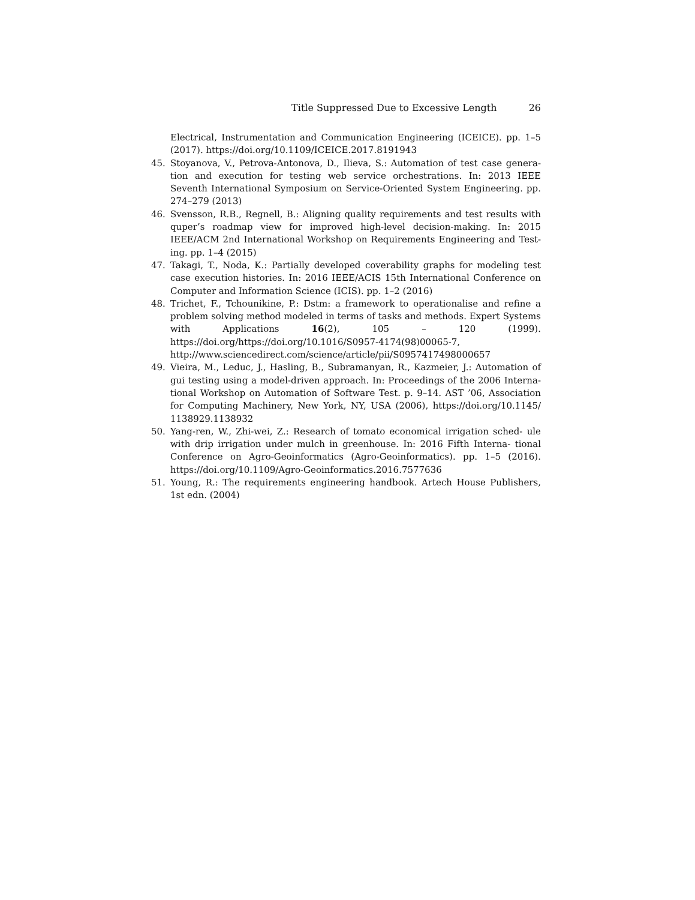Title Suppressed Due to Excessive Length 26
Electrical, Instrumentation and Communication Engineering (ICEICE). pp. 1–5 (2017). https://doi.org/10.1109/ICEICE.2017.8191943
45. Stoyanova, V., Petrova-Antonova, D., Ilieva, S.: Automation of test case genera- tion and execution for testing web service orchestrations. In: 2013 IEEE Seventh International Symposium on Service-Oriented System Engineering. pp. 274–279 (2013)
46. Svensson, R.B., Regnell, B.: Aligning quality requirements and test results with quper’s roadmap view for improved high-level decision-making. In: 2015 IEEE/ACM 2nd International Workshop on Requirements Engineering and Test- ing. pp. 1–4 (2015)
47. Takagi, T., Noda, K.: Partially developed coverability graphs for modeling test case execution histories. In: 2016 IEEE/ACIS 15th International Conference on Computer and Information Science (ICIS). pp. 1–2 (2016)
48. Trichet, F., Tchounikine, P.: Dstm: a framework to operationalise and refine a problem solving method modeled in terms of tasks and methods. Expert Systems with Applications 16(2), 105 – 120 (1999). https://doi.org/https://doi.org/10.1016/S0957-4174(98)00065-7, http://www.sciencedirect.com/science/article/pii/S0957417498000657
49. Vieira, M., Leduc, J., Hasling, B., Subramanyan, R., Kazmeier, J.: Automation of gui testing using a model-driven approach. In: Proceedings of the 2006 Interna- tional Workshop on Automation of Software Test. p. 9–14. AST ’06, Association for Computing Machinery, New York, NY, USA (2006), https://doi.org/10.1145/ 1138929.1138932
50. Yang-ren, W., Zhi-wei, Z.: Research of tomato economical irrigation sched- ule with drip irrigation under mulch in greenhouse. In: 2016 Fifth Interna- tional Conference on Agro-Geoinformatics (Agro-Geoinformatics). pp. 1–5 (2016). https://doi.org/10.1109/Agro-Geoinformatics.2016.7577636
51. Young, R.: The requirements engineering handbook. Artech House Publishers, 1st edn. (2004)